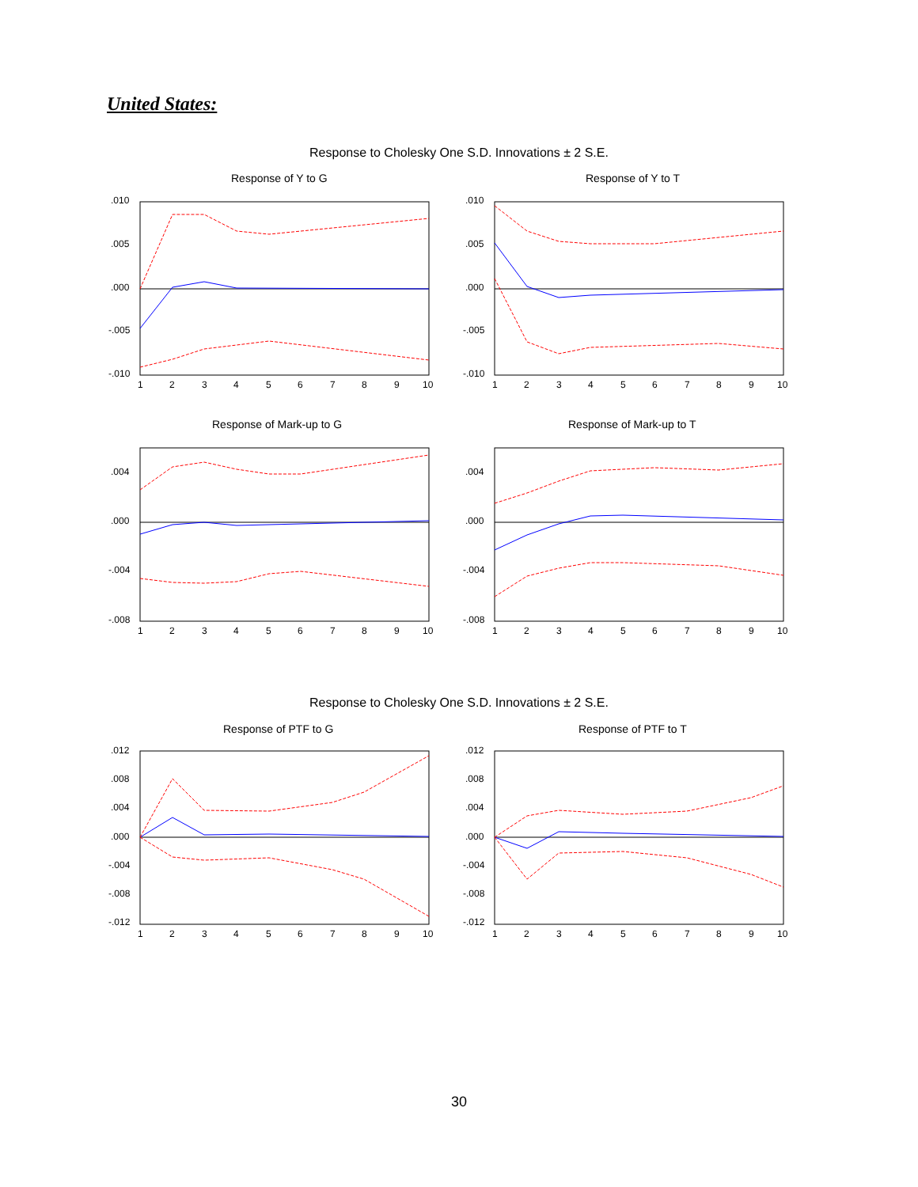United States:
Response to Cholesky One S.D. Innovations ± 2 S.E.
Response of Y to G
Response of Y to T
.010
.005
.000
-.005
-.010
.010
.005
.000
-.005
-.010
1
2
3
4
5
6
7
8
9
10
1
2
3
4
5
6
7
8
9
10
Response of Mark-up to G
Response of Mark-up to T
.004
.000
-.004
-.008
.004
.000
-.004
-.008
1
2
3
4
5
6
7
8
9
10
1
2
3
4
5
6
7
8
9
10
Response to Cholesky One S.D. Innovations ± 2 S.E.
Response of PTF to G
Response of PTF to T
.012
.008
.004
.000
-.004
-.008
-.012
.012
.008
.004
.000
-.004
-.008
-.012
1
2
3
4
5
6
7
8
9
10
1
2
3
4
5
6
7
8
9
10
30